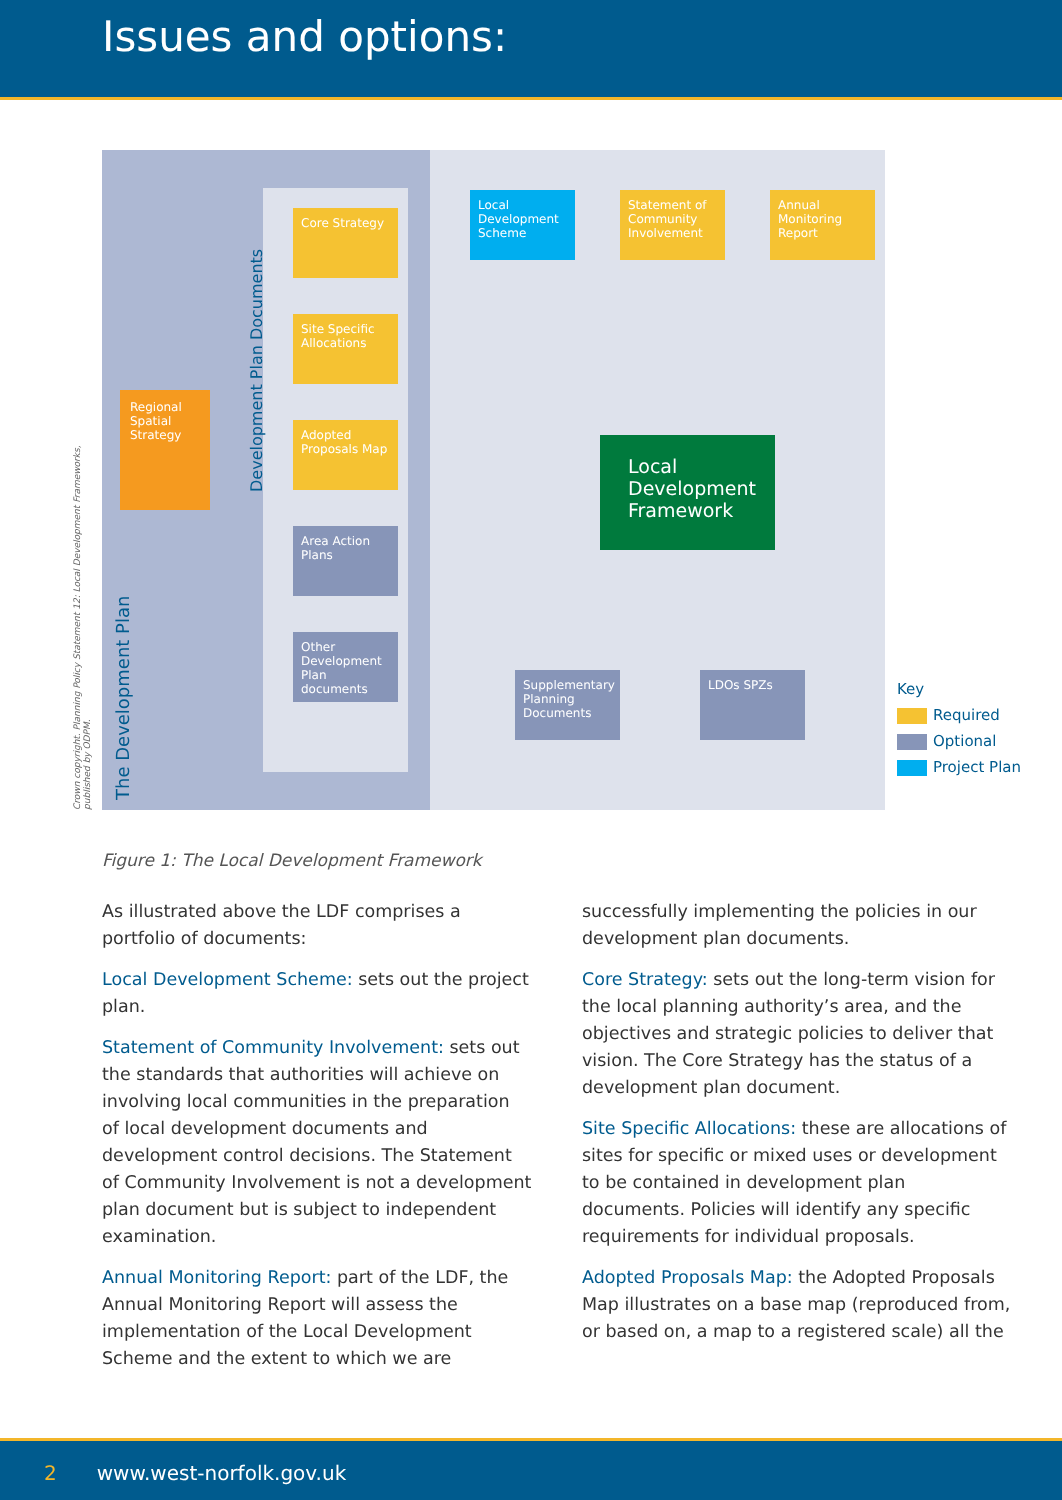Issues and options:
Crown copyright. Planning Policy Statement 12: Local Development Frameworks, published by ODPM.
The Development Plan
Development Plan Documents
Core Strategy
Site Specific Allocations
Adopted Proposals Map
Area Action Plans
Other Development Plan documents
Regional Spatial Strategy
Local Development Scheme
Statement of Community Involvement
Annual Monitoring Report
Local Development Framework
Supplementary Planning Documents
LDOs SPZs
Key
Required
Optional
Project Plan
Figure 1: The Local Development Framework
As illustrated above the LDF comprises a portfolio of documents:
Local Development Scheme: sets out the project plan.
Statement of Community Involvement: sets out the standards that authorities will achieve on involving local communities in the preparation of local development documents and development control decisions. The Statement of Community Involvement is not a development plan document but is subject to independent examination.
Annual Monitoring Report: part of the LDF, the Annual Monitoring Report will assess the implementation of the Local Development Scheme and the extent to which we are
successfully implementing the policies in our development plan documents.
Core Strategy: sets out the long-term vision for the local planning authority’s area, and the objectives and strategic policies to deliver that vision. The Core Strategy has the status of a development plan document.
Site Specific Allocations: these are allocations of sites for specific or mixed uses or development to be contained in development plan documents. Policies will identify any specific requirements for individual proposals.
Adopted Proposals Map: the Adopted Proposals Map illustrates on a base map (reproduced from, or based on, a map to a registered scale) all the
2 www.west-norfolk.gov.uk